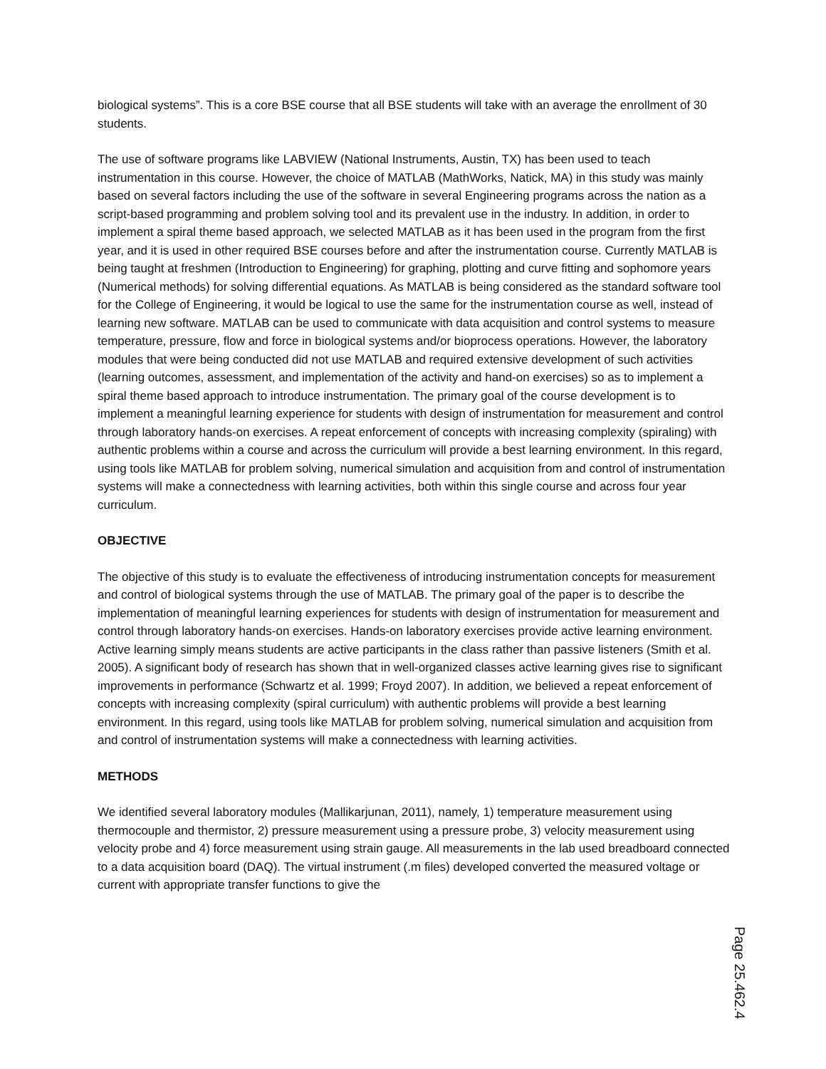biological systems”. This is a core BSE course that all BSE students will take with an average the enrollment of 30 students.
The use of software programs like LABVIEW (National Instruments, Austin, TX) has been used to teach instrumentation in this course. However, the choice of MATLAB (MathWorks, Natick, MA) in this study was mainly based on several factors including the use of the software in several Engineering programs across the nation as a script-based programming and problem solving tool and its prevalent use in the industry. In addition, in order to implement a spiral theme based approach, we selected MATLAB as it has been used in the program from the first year, and it is used in other required BSE courses before and after the instrumentation course. Currently MATLAB is being taught at freshmen (Introduction to Engineering) for graphing, plotting and curve fitting and sophomore years (Numerical methods) for solving differential equations. As MATLAB is being considered as the standard software tool for the College of Engineering, it would be logical to use the same for the instrumentation course as well, instead of learning new software. MATLAB can be used to communicate with data acquisition and control systems to measure temperature, pressure, flow and force in biological systems and/or bioprocess operations. However, the laboratory modules that were being conducted did not use MATLAB and required extensive development of such activities (learning outcomes, assessment, and implementation of the activity and hand-on exercises) so as to implement a spiral theme based approach to introduce instrumentation. The primary goal of the course development is to implement a meaningful learning experience for students with design of instrumentation for measurement and control through laboratory hands-on exercises. A repeat enforcement of concepts with increasing complexity (spiraling) with authentic problems within a course and across the curriculum will provide a best learning environment. In this regard, using tools like MATLAB for problem solving, numerical simulation and acquisition from and control of instrumentation systems will make a connectedness with learning activities, both within this single course and across four year curriculum.
OBJECTIVE
The objective of this study is to evaluate the effectiveness of introducing instrumentation concepts for measurement and control of biological systems through the use of MATLAB. The primary goal of the paper is to describe the implementation of meaningful learning experiences for students with design of instrumentation for measurement and control through laboratory hands-on exercises. Hands-on laboratory exercises provide active learning environment. Active learning simply means students are active participants in the class rather than passive listeners (Smith et al. 2005). A significant body of research has shown that in well-organized classes active learning gives rise to significant improvements in performance (Schwartz et al. 1999; Froyd 2007). In addition, we believed a repeat enforcement of concepts with increasing complexity (spiral curriculum) with authentic problems will provide a best learning environment. In this regard, using tools like MATLAB for problem solving, numerical simulation and acquisition from and control of instrumentation systems will make a connectedness with learning activities.
METHODS
We identified several laboratory modules (Mallikarjunan, 2011), namely, 1) temperature measurement using thermocouple and thermistor, 2) pressure measurement using a pressure probe, 3) velocity measurement using velocity probe and 4) force measurement using strain gauge. All measurements in the lab used breadboard connected to a data acquisition board (DAQ). The virtual instrument (.m files) developed converted the measured voltage or current with appropriate transfer functions to give the
Page 25.462.4